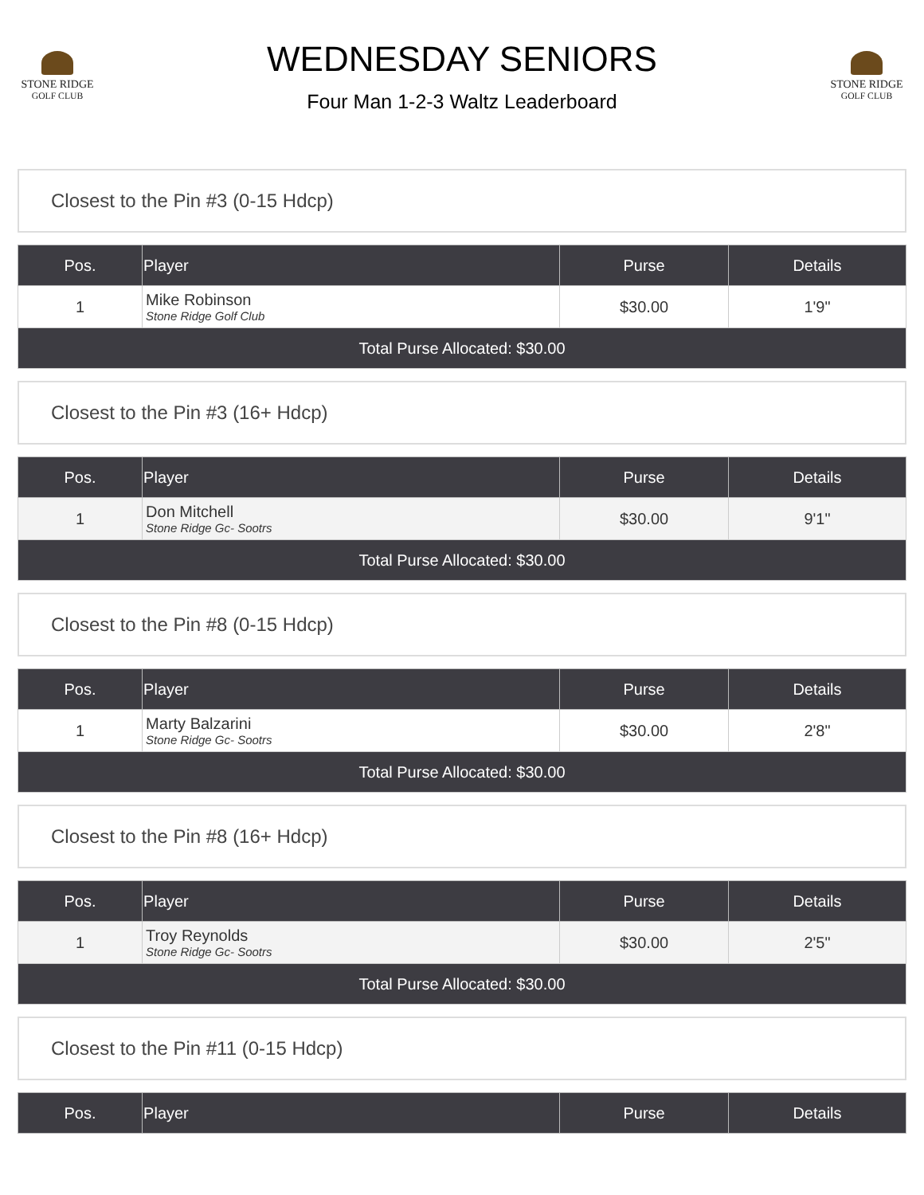STONE RIDGE
GOLF CLUB
WEDNESDAY SENIORS
Four Man 1-2-3 Waltz Leaderboard
STONE RIDGE
GOLF CLUB
Closest to the Pin #3 (0-15 Hdcp)
| Pos. | Player | Purse | Details |
| --- | --- | --- | --- |
| 1 | Mike Robinson Stone Ridge Golf Club | $30.00 | 1'9" |
| Total Purse Allocated: $30.00 | | | |
Closest to the Pin #3 (16+ Hdcp)
| Pos. | Player | Purse | Details |
| --- | --- | --- | --- |
| 1 | Don Mitchell Stone Ridge Gc- Sootrs | $30.00 | 9'1" |
| Total Purse Allocated: $30.00 | | | |
Closest to the Pin #8 (0-15 Hdcp)
| Pos. | Player | Purse | Details |
| --- | --- | --- | --- |
| 1 | Marty Balzarini Stone Ridge Gc- Sootrs | $30.00 | 2'8" |
| Total Purse Allocated: $30.00 | | | |
Closest to the Pin #8 (16+ Hdcp)
| Pos. | Player | Purse | Details |
| --- | --- | --- | --- |
| 1 | Troy Reynolds Stone Ridge Gc- Sootrs | $30.00 | 2'5" |
| Total Purse Allocated: $30.00 | | | |
Closest to the Pin #11 (0-15 Hdcp)
| Pos. | Player | Purse | Details |
| --- | --- | --- | --- |